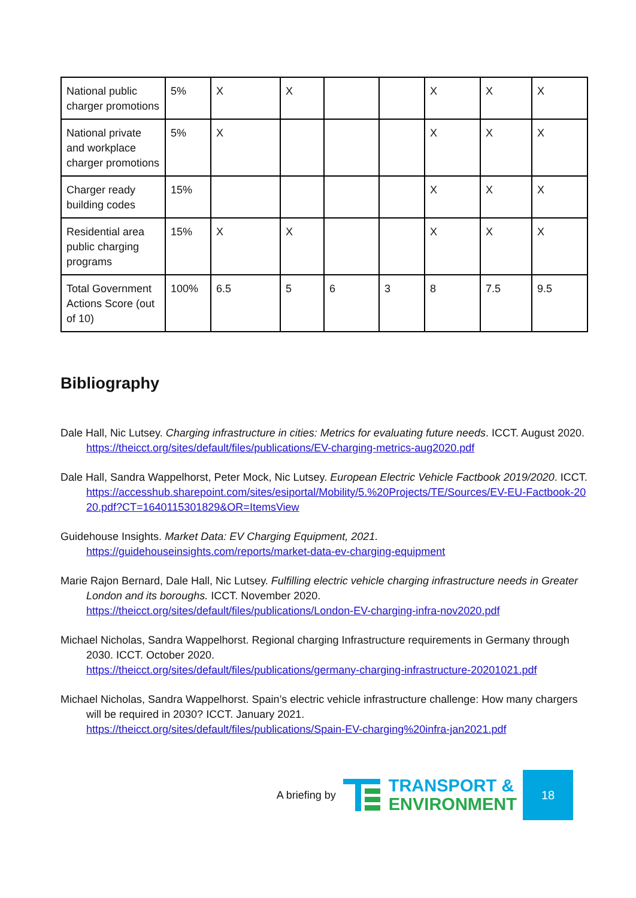| National public charger promotions | 5% | X | X | | | X | X | X |
| National private and workplace charger promotions | 5% | X | | | | X | X | X |
| Charger ready building codes | 15% | | | | | X | X | X |
| Residential area public charging programs | 15% | X | X | | | X | X | X |
| Total Government Actions Score (out of 10) | 100% | 6.5 | 5 | 6 | 3 | 8 | 7.5 | 9.5 |
Bibliography
Dale Hall, Nic Lutsey. Charging infrastructure in cities: Metrics for evaluating future needs. ICCT. August 2020. https://theicct.org/sites/default/files/publications/EV-charging-metrics-aug2020.pdf
Dale Hall, Sandra Wappelhorst, Peter Mock, Nic Lutsey. European Electric Vehicle Factbook 2019/2020. ICCT.
https://accesshub.sharepoint.com/sites/esiportal/Mobility/5.%20Projects/TE/Sources/EV-EU-Factbook-2020.pdf?CT=1640115301829&OR=ItemsView
Guidehouse Insights. Market Data: EV Charging Equipment, 2021.
https://guidehouseinsights.com/reports/market-data-ev-charging-equipment
Marie Rajon Bernard, Dale Hall, Nic Lutsey. Fulfilling electric vehicle charging infrastructure needs in Greater London and its boroughs. ICCT. November 2020.
https://theicct.org/sites/default/files/publications/London-EV-charging-infra-nov2020.pdf
Michael Nicholas, Sandra Wappelhorst. Regional charging Infrastructure requirements in Germany through 2030. ICCT. October 2020.
https://theicct.org/sites/default/files/publications/germany-charging-infrastructure-20201021.pdf
Michael Nicholas, Sandra Wappelhorst. Spain’s electric vehicle infrastructure challenge: How many chargers will be required in 2030? ICCT. January 2021.
https://theicct.org/sites/default/files/publications/Spain-EV-charging%20infra-jan2021.pdf
A briefing by
TRANSPORT &
ENVIRONMENT
18